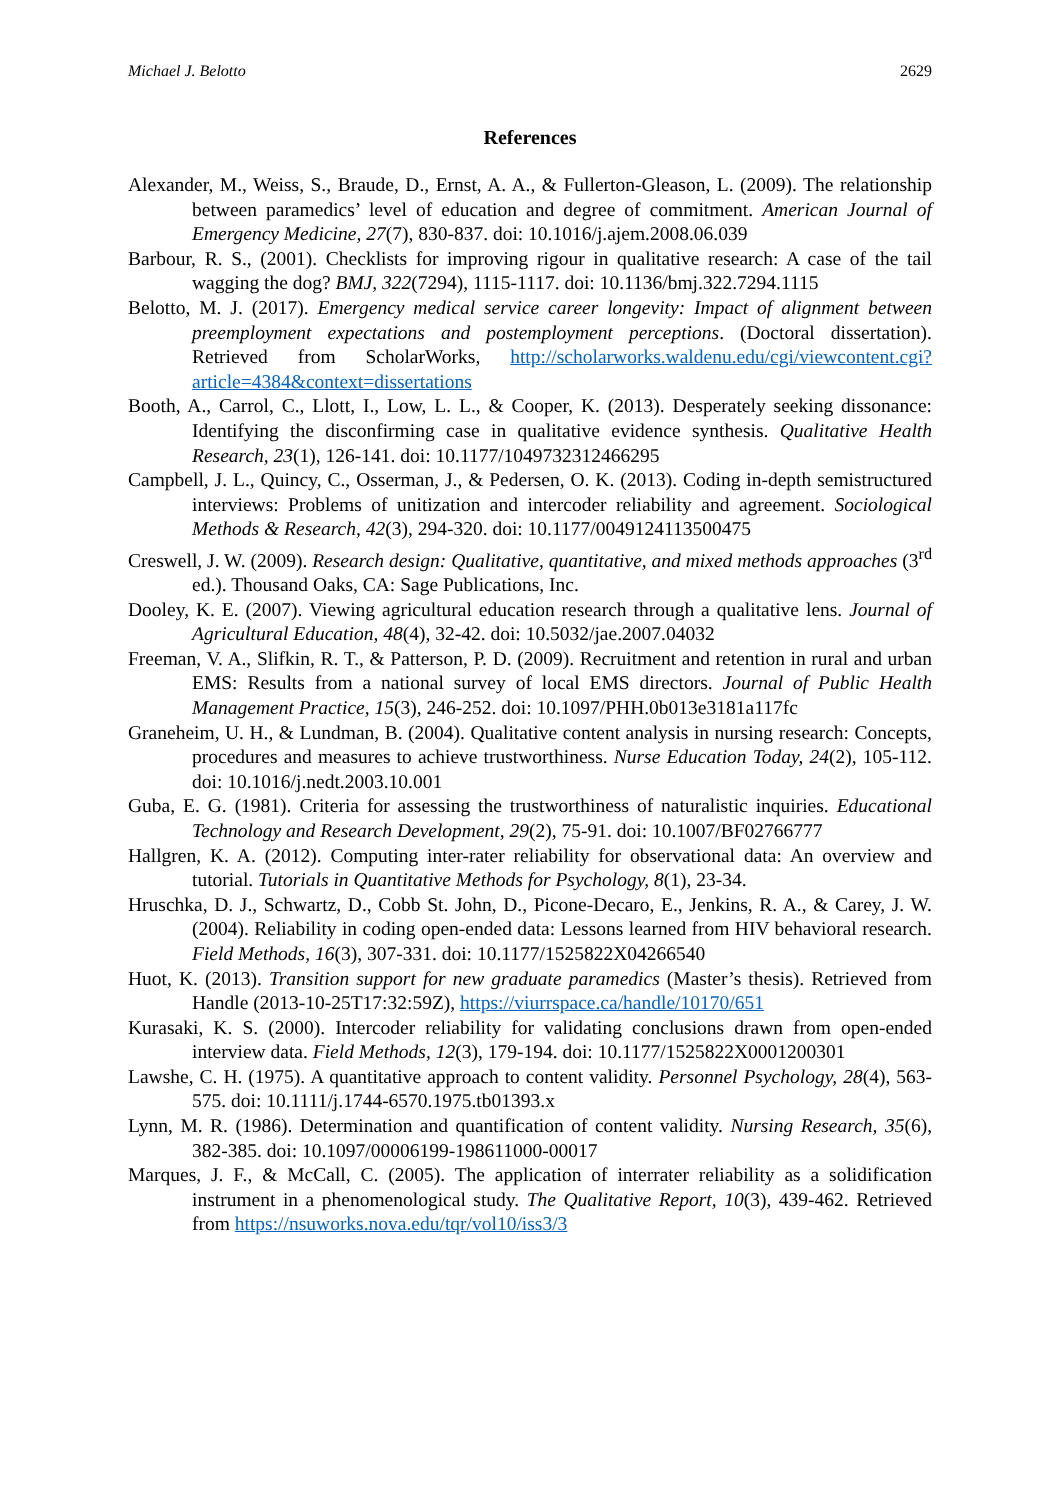Michael J. Belotto 2629
References
Alexander, M., Weiss, S., Braude, D., Ernst, A. A., & Fullerton-Gleason, L. (2009). The relationship between paramedics’ level of education and degree of commitment. American Journal of Emergency Medicine, 27(7), 830-837. doi: 10.1016/j.ajem.2008.06.039
Barbour, R. S., (2001). Checklists for improving rigour in qualitative research: A case of the tail wagging the dog? BMJ, 322(7294), 1115-1117. doi: 10.1136/bmj.322.7294.1115
Belotto, M. J. (2017). Emergency medical service career longevity: Impact of alignment between preemployment expectations and postemployment perceptions. (Doctoral dissertation). Retrieved from ScholarWorks, http://scholarworks.waldenu.edu/cgi/viewcontent.cgi?article=4384&context=dissertations
Booth, A., Carrol, C., Llott, I., Low, L. L., & Cooper, K. (2013). Desperately seeking dissonance: Identifying the disconfirming case in qualitative evidence synthesis. Qualitative Health Research, 23(1), 126-141. doi: 10.1177/1049732312466295
Campbell, J. L., Quincy, C., Osserman, J., & Pedersen, O. K. (2013). Coding in-depth semistructured interviews: Problems of unitization and intercoder reliability and agreement. Sociological Methods & Research, 42(3), 294-320. doi: 10.1177/0049124113500475
Creswell, J. W. (2009). Research design: Qualitative, quantitative, and mixed methods approaches (3<sup>rd</sup> ed.). Thousand Oaks, CA: Sage Publications, Inc.
Dooley, K. E. (2007). Viewing agricultural education research through a qualitative lens. Journal of Agricultural Education, 48(4), 32-42. doi: 10.5032/jae.2007.04032
Freeman, V. A., Slifkin, R. T., & Patterson, P. D. (2009). Recruitment and retention in rural and urban EMS: Results from a national survey of local EMS directors. Journal of Public Health Management Practice, 15(3), 246-252. doi: 10.1097/PHH.0b013e3181a117fc
Graneheim, U. H., & Lundman, B. (2004). Qualitative content analysis in nursing research: Concepts, procedures and measures to achieve trustworthiness. Nurse Education Today, 24(2), 105-112. doi: 10.1016/j.nedt.2003.10.001
Guba, E. G. (1981). Criteria for assessing the trustworthiness of naturalistic inquiries. Educational Technology and Research Development, 29(2), 75-91. doi: 10.1007/BF02766777
Hallgren, K. A. (2012). Computing inter-rater reliability for observational data: An overview and tutorial. Tutorials in Quantitative Methods for Psychology, 8(1), 23-34.
Hruschka, D. J., Schwartz, D., Cobb St. John, D., Picone-Decaro, E., Jenkins, R. A., & Carey, J. W. (2004). Reliability in coding open-ended data: Lessons learned from HIV behavioral research. Field Methods, 16(3), 307-331. doi: 10.1177/1525822X04266540
Huot, K. (2013). Transition support for new graduate paramedics (Master’s thesis). Retrieved from Handle (2013-10-25T17:32:59Z), https://viurrspace.ca/handle/10170/651
Kurasaki, K. S. (2000). Intercoder reliability for validating conclusions drawn from open-ended interview data. Field Methods, 12(3), 179-194. doi: 10.1177/1525822X0001200301
Lawshe, C. H. (1975). A quantitative approach to content validity. Personnel Psychology, 28(4), 563-575. doi: 10.1111/j.1744-6570.1975.tb01393.x
Lynn, M. R. (1986). Determination and quantification of content validity. Nursing Research, 35(6), 382-385. doi: 10.1097/00006199-198611000-00017
Marques, J. F., & McCall, C. (2005). The application of interrater reliability as a solidification instrument in a phenomenological study. The Qualitative Report, 10(3), 439-462. Retrieved from https://nsuworks.nova.edu/tqr/vol10/iss3/3